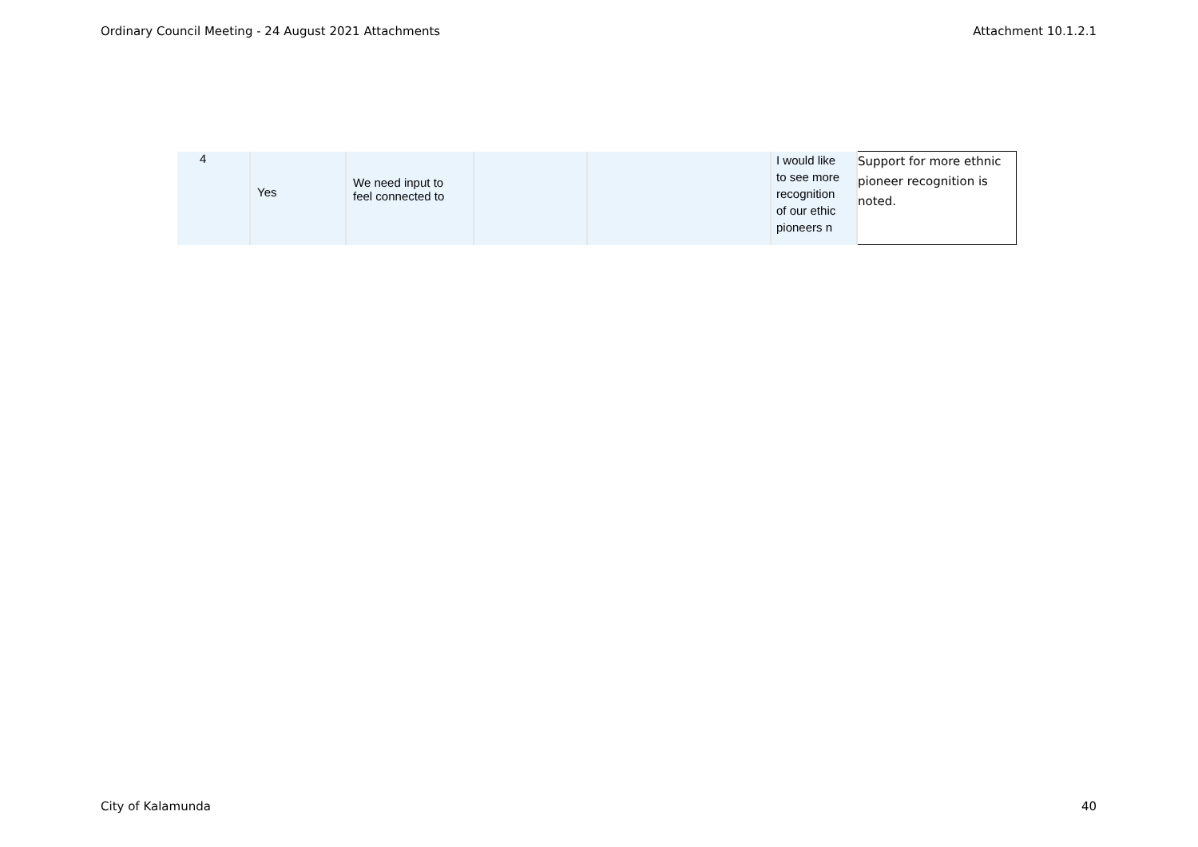Ordinary Council Meeting - 24 August 2021 Attachments Attachment 10.1.2.1
| 4 | Yes | We need input to feel connected to | | | I would like to see more recognition of our ethic pioneers n | Support for more ethnic pioneer recognition is noted. |
City of Kalamunda 40